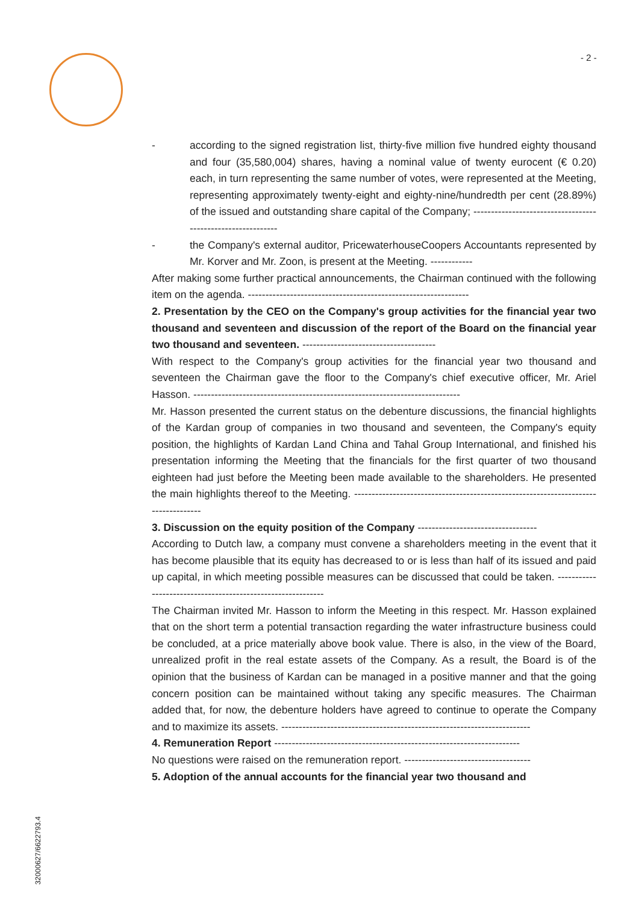- 2 -
- according to the signed registration list, thirty-five million five hundred eighty thousand and four (35,580,004) shares, having a nominal value of twenty eurocent (€ 0.20) each, in turn representing the same number of votes, were represented at the Meeting, representing approximately twenty-eight and eighty-nine/hundredth per cent (28.89%) of the issued and outstanding share capital of the Company; ------------------------------------------------------------
- the Company's external auditor, PricewaterhouseCoopers Accountants represented by Mr. Korver and Mr. Zoon, is present at the Meeting. ------------
After making some further practical announcements, the Chairman continued with the following item on the agenda. ---------------------------------------------------------------
2. Presentation by the CEO on the Company's group activities for the financial year two thousand and seventeen and discussion of the report of the Board on the financial year two thousand and seventeen. --------------------------------------
With respect to the Company's group activities for the financial year two thousand and seventeen the Chairman gave the floor to the Company's chief executive officer, Mr. Ariel Hasson. ----------------------------------------------------------------------------
Mr. Hasson presented the current status on the debenture discussions, the financial highlights of the Kardan group of companies in two thousand and seventeen, the Company's equity position, the highlights of Kardan Land China and Tahal Group International, and finished his presentation informing the Meeting that the financials for the first quarter of two thousand eighteen had just before the Meeting been made available to the shareholders. He presented the main highlights thereof to the Meeting. -----------------------------------------------------------------------------------
3. Discussion on the equity position of the Company ----------------------------------
According to Dutch law, a company must convene a shareholders meeting in the event that it has become plausible that its equity has decreased to or is less than half of its issued and paid up capital, in which meeting possible measures can be discussed that could be taken. ------------------------------------------------------------
The Chairman invited Mr. Hasson to inform the Meeting in this respect. Mr. Hasson explained that on the short term a potential transaction regarding the water infrastructure business could be concluded, at a price materially above book value. There is also, in the view of the Board, unrealized profit in the real estate assets of the Company. As a result, the Board is of the opinion that the business of Kardan can be managed in a positive manner and that the going concern position can be maintained without taking any specific measures. The Chairman added that, for now, the debenture holders have agreed to continue to operate the Company and to maximize its assets. -----------------------------------------------------------------------
4. Remuneration Report ----------------------------------------------------------------------
No questions were raised on the remuneration report. ------------------------------------
5. Adoption of the annual accounts for the financial year two thousand and
32000627/6622793.4